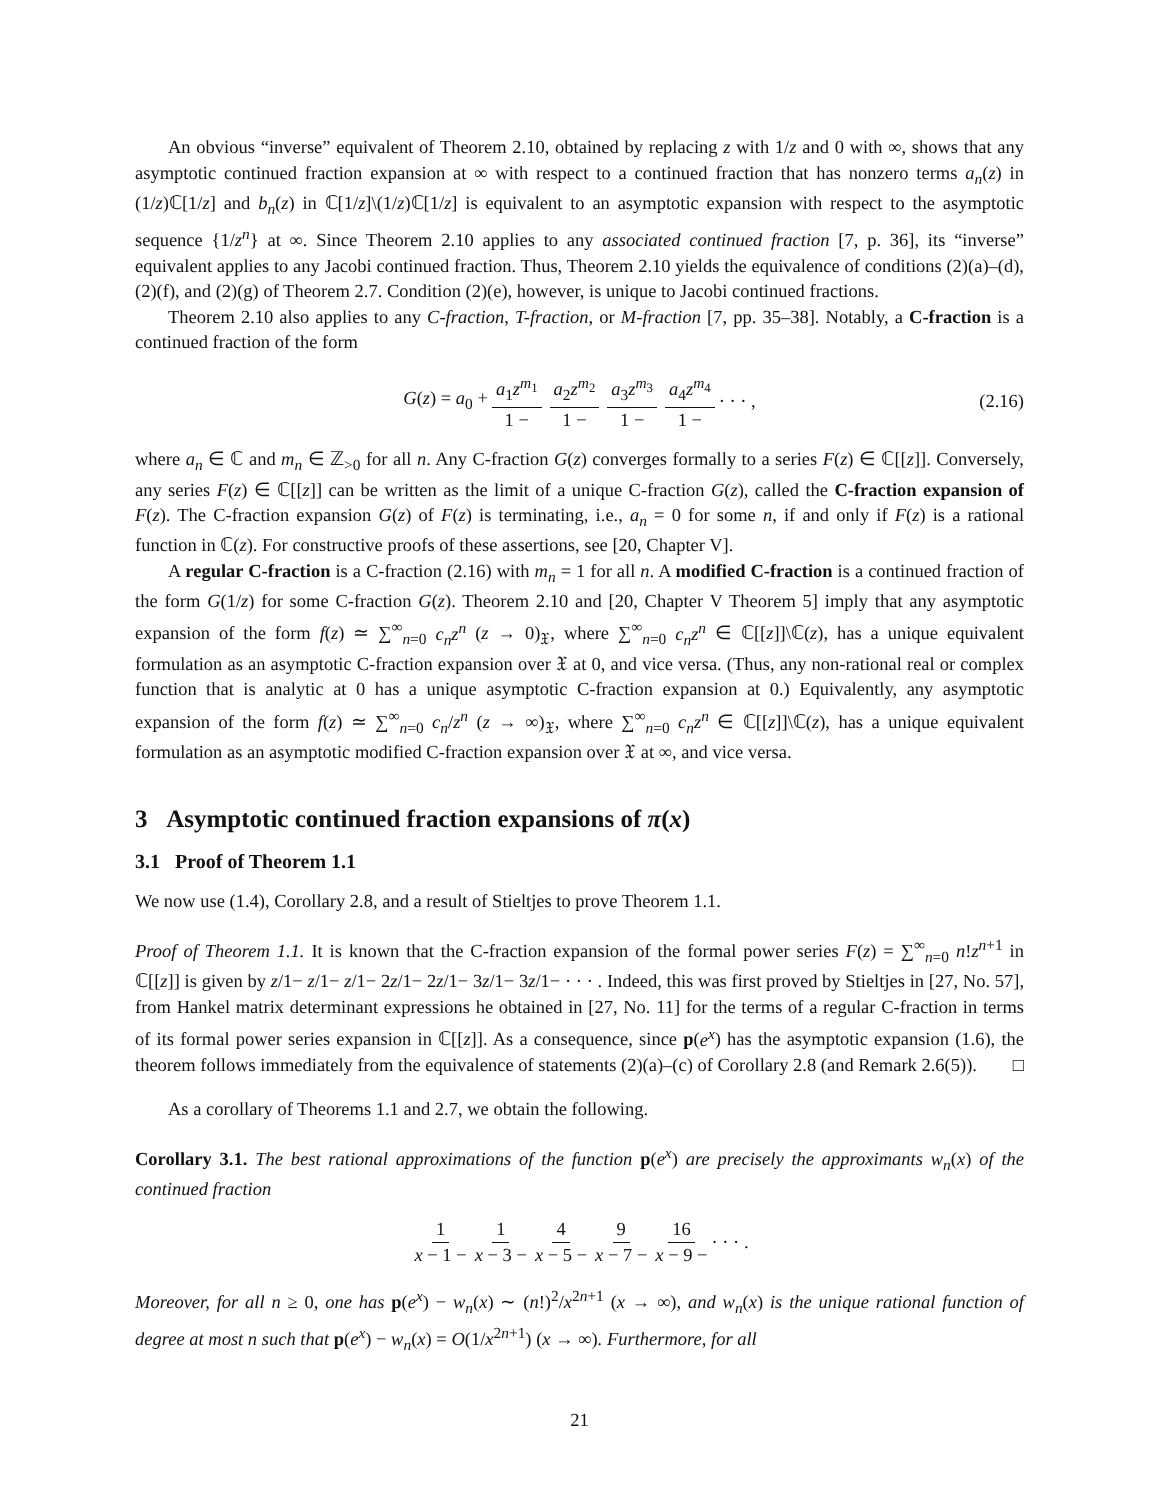An obvious “inverse” equivalent of Theorem 2.10, obtained by replacing z with 1/z and 0 with ∞, shows that any asymptotic continued fraction expansion at ∞ with respect to a continued fraction that has nonzero terms a<sub>n</sub>(z) in (1/z)ℂ[1/z] and b<sub>n</sub>(z) in ℂ[1/z]\(1/z)ℂ[1/z] is equivalent to an asymptotic expansion with respect to the asymptotic sequence {1/z<sup>n</sup>} at ∞. Since Theorem 2.10 applies to any associated continued fraction [7, p. 36], its “inverse” equivalent applies to any Jacobi continued fraction. Thus, Theorem 2.10 yields the equivalence of conditions (2)(a)–(d), (2)(f), and (2)(g) of Theorem 2.7. Condition (2)(e), however, is unique to Jacobi continued fractions.
Theorem 2.10 also applies to any C-fraction, T-fraction, or M-fraction [7, pp. 35–38]. Notably, a C-fraction is a continued fraction of the form
G(z) = a<sub>0</sub> + a<sub>1</sub>z<sup>m<sub>1</sub></sup> 1 − a<sub>2</sub>z<sup>m<sub>2</sub></sup> 1 − a<sub>3</sub>z<sup>m<sub>3</sub></sup> 1 − a<sub>4</sub>z<sup>m<sub>4</sub></sup> 1 − · · · , (2.16)
where a<sub>n</sub> ∈ ℂ and m<sub>n</sub> ∈ ℤ<sub>>0</sub> for all n. Any C-fraction G(z) converges formally to a series F(z) ∈ ℂ[[z]]. Conversely, any series F(z) ∈ ℂ[[z]] can be written as the limit of a unique C-fraction G(z), called the C-fraction expansion of F(z). The C-fraction expansion G(z) of F(z) is terminating, i.e., a<sub>n</sub> = 0 for some n, if and only if F(z) is a rational function in ℂ(z). For constructive proofs of these assertions, see [20, Chapter V].
A regular C-fraction is a C-fraction (2.16) with m<sub>n</sub> = 1 for all n. A modified C-fraction is a continued fraction of the form G(1/z) for some C-fraction G(z). Theorem 2.10 and [20, Chapter V Theorem 5] imply that any asymptotic expansion of the form f(z) ≃ ∑<sup>∞</sup><sub>n=0</sub> c<sub>n</sub>z<sup>n</sup> (z → 0)<sub>𝔛</sub>, where ∑<sup>∞</sup><sub>n=0</sub> c<sub>n</sub>z<sup>n</sup> ∈ ℂ[[z]]\ℂ(z), has a unique equivalent formulation as an asymptotic C-fraction expansion over 𝔛 at 0, and vice versa. (Thus, any non-rational real or complex function that is analytic at 0 has a unique asymptotic C-fraction expansion at 0.) Equivalently, any asymptotic expansion of the form f(z) ≃ ∑<sup>∞</sup><sub>n=0</sub> c<sub>n</sub>/z<sup>n</sup> (z → ∞)<sub>𝔛</sub>, where ∑<sup>∞</sup><sub>n=0</sub> c<sub>n</sub>z<sup>n</sup> ∈ ℂ[[z]]\ℂ(z), has a unique equivalent formulation as an asymptotic modified C-fraction expansion over 𝔛 at ∞, and vice versa.
3 Asymptotic continued fraction expansions of π(x)
3.1 Proof of Theorem 1.1
We now use (1.4), Corollary 2.8, and a result of Stieltjes to prove Theorem 1.1.
Proof of Theorem 1.1. It is known that the C-fraction expansion of the formal power series F(z) = ∑<sup>∞</sup><sub>n=0</sub> n!z<sup>n+1</sup> in ℂ[[z]] is given by z/1− z/1− z/1− 2z/1− 2z/1− 3z/1− 3z/1− · · · . Indeed, this was first proved by Stieltjes in [27, No. 57], from Hankel matrix determinant expressions he obtained in [27, No. 11] for the terms of a regular C-fraction in terms of its formal power series expansion in ℂ[[z]]. As a consequence, since p(e<sup>x</sup>) has the asymptotic expansion (1.6), the theorem follows immediately from the equivalence of statements (2)(a)–(c) of Corollary 2.8 (and Remark 2.6(5)). □
As a corollary of Theorems 1.1 and 2.7, we obtain the following.
Corollary 3.1. The best rational approximations of the function p(e<sup>x</sup>) are precisely the approximants w<sub>n</sub>(x) of the continued fraction
1 x − 1 − 1 x − 3 − 4 x − 5 − 9 x − 7 − 16 x − 9 − · · · .
Moreover, for all n ≥ 0, one has p(e<sup>x</sup>) − w<sub>n</sub>(x) ∼ (n!)<sup>2</sup>/x<sup>2n+1</sup> (x → ∞), and w<sub>n</sub>(x) is the unique rational function of degree at most n such that p(e<sup>x</sup>) − w<sub>n</sub>(x) = O(1/x<sup>2n+1</sup>) (x → ∞). Furthermore, for all
21